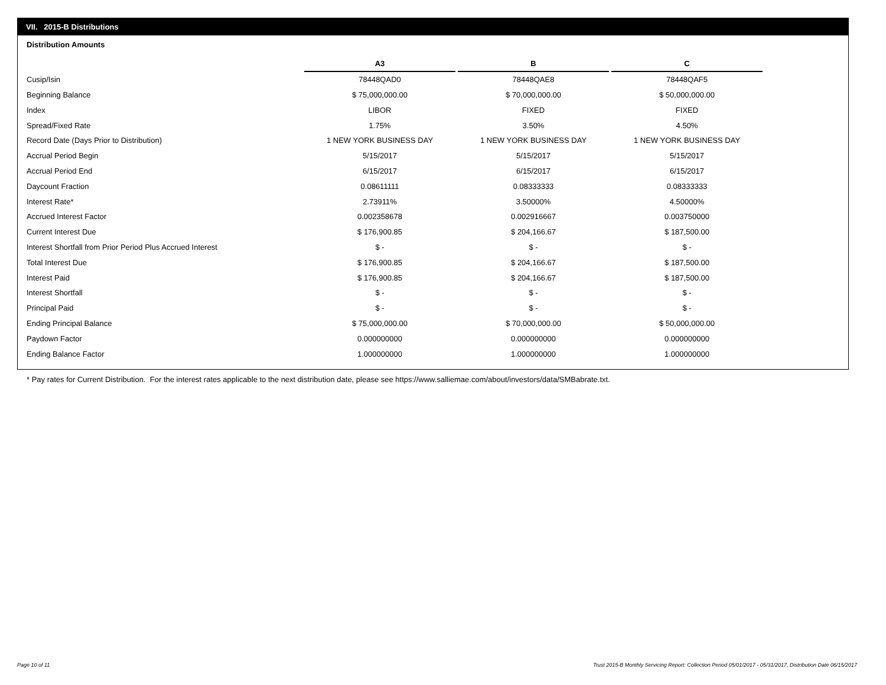VII. 2015-B Distributions
Distribution Amounts
| | A3 | | B | | C |
| Cusip/Isin | 78448QAD0 | | 78448QAE8 | | 78448QAF5 |
| Beginning Balance | $ 75,000,000.00 | | $ 70,000,000.00 | | $ 50,000,000.00 |
| Index | LIBOR | | FIXED | | FIXED |
| Spread/Fixed Rate | 1.75% | | 3.50% | | 4.50% |
| Record Date (Days Prior to Distribution) | 1 NEW YORK BUSINESS DAY | | 1 NEW YORK BUSINESS DAY | | 1 NEW YORK BUSINESS DAY |
| Accrual Period Begin | 5/15/2017 | | 5/15/2017 | | 5/15/2017 |
| Accrual Period End | 6/15/2017 | | 6/15/2017 | | 6/15/2017 |
| Daycount Fraction | 0.08611111 | | 0.08333333 | | 0.08333333 |
| Interest Rate* | 2.73911% | | 3.50000% | | 4.50000% |
| Accrued Interest Factor | 0.002358678 | | 0.002916667 | | 0.003750000 |
| Current Interest Due | $ 176,900.85 | | $ 204,166.67 | | $ 187,500.00 |
| Interest Shortfall from Prior Period Plus Accrued Interest | $ - | | $ - | | $ - |
| Total Interest Due | $ 176,900.85 | | $ 204,166.67 | | $ 187,500.00 |
| Interest Paid | $ 176,900.85 | | $ 204,166.67 | | $ 187,500.00 |
| Interest Shortfall | $ - | | $ - | | $ - |
| Principal Paid | $ - | | $ - | | $ - |
| Ending Principal Balance | $ 75,000,000.00 | | $ 70,000,000.00 | | $ 50,000,000.00 |
| Paydown Factor | 0.000000000 | | 0.000000000 | | 0.000000000 |
| Ending Balance Factor | 1.000000000 | | 1.000000000 | | 1.000000000 |
* Pay rates for Current Distribution. For the interest rates applicable to the next distribution date, please see https://www.salliemae.com/about/investors/data/SMBabrate.txt.
Page 10 of 11
Trust 2015-B Monthly Servicing Report: Collection Period 05/01/2017 - 05/31/2017, Distribution Date 06/15/2017